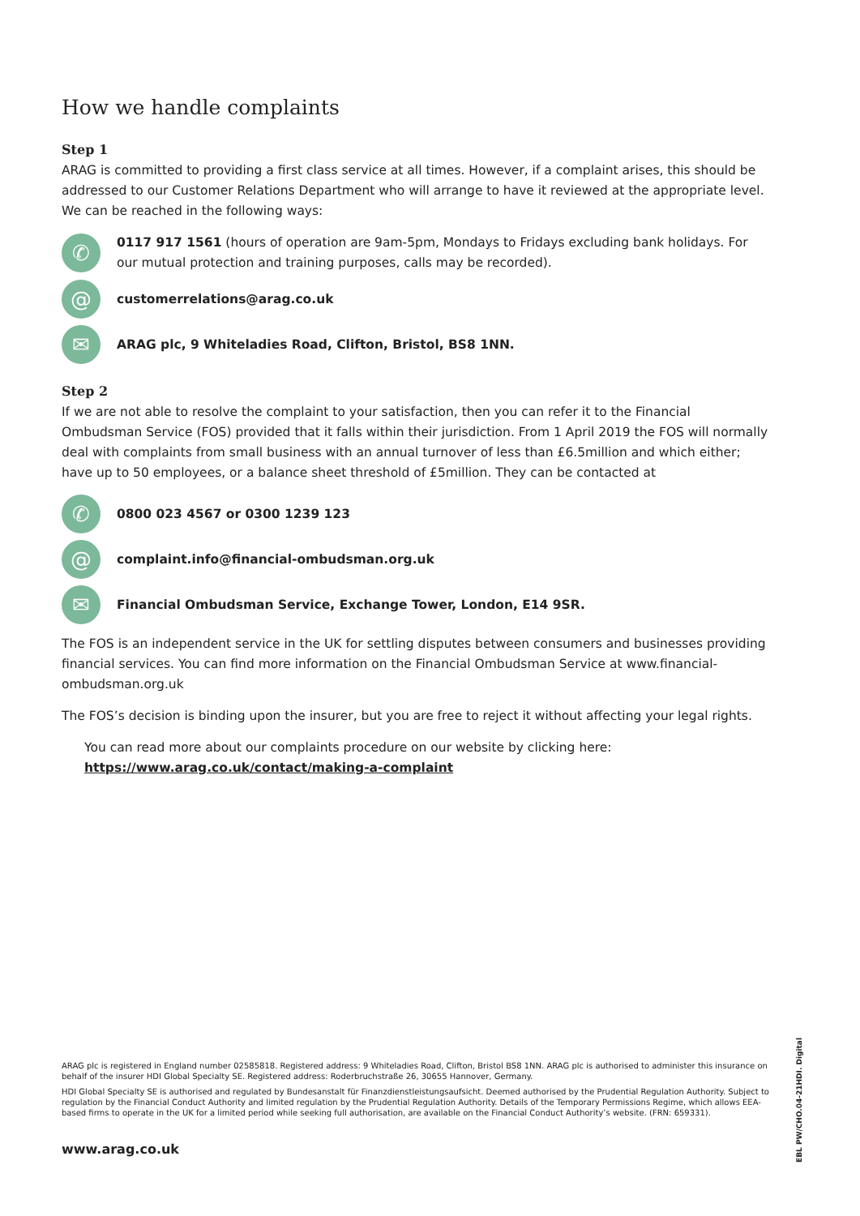How we handle complaints
Step 1
ARAG is committed to providing a first class service at all times. However, if a complaint arises, this should be addressed to our Customer Relations Department who will arrange to have it reviewed at the appropriate level. We can be reached in the following ways:
✆
0117 917 1561 (hours of operation are 9am-5pm, Mondays to Fridays excluding bank holidays. For our mutual protection and training purposes, calls may be recorded).
@
customerrelations@arag.co.uk
✉
ARAG plc, 9 Whiteladies Road, Clifton, Bristol, BS8 1NN.
Step 2
If we are not able to resolve the complaint to your satisfaction, then you can refer it to the Financial Ombudsman Service (FOS) provided that it falls within their jurisdiction. From 1 April 2019 the FOS will normally deal with complaints from small business with an annual turnover of less than £6.5million and which either; have up to 50 employees, or a balance sheet threshold of £5million. They can be contacted at
✆
0800 023 4567 or 0300 1239 123
@
complaint.info@financial-ombudsman.org.uk
✉
Financial Ombudsman Service, Exchange Tower, London, E14 9SR.
The FOS is an independent service in the UK for settling disputes between consumers and businesses providing financial services. You can find more information on the Financial Ombudsman Service at www.financial-ombudsman.org.uk
The FOS’s decision is binding upon the insurer, but you are free to reject it without affecting your legal rights.
You can read more about our complaints procedure on our website by clicking here:
https://www.arag.co.uk/contact/making-a-complaint
ARAG plc is registered in England number 02585818. Registered address: 9 Whiteladies Road, Clifton, Bristol BS8 1NN. ARAG plc is authorised to administer this insurance on behalf of the insurer HDI Global Specialty SE. Registered address: Roderbruchstraße 26, 30655 Hannover, Germany.
HDI Global Specialty SE is authorised and regulated by Bundesanstalt für Finanzdienstleistungsaufsicht. Deemed authorised by the Prudential Regulation Authority. Subject to regulation by the Financial Conduct Authority and limited regulation by the Prudential Regulation Authority. Details of the Temporary Permissions Regime, which allows EEA-based firms to operate in the UK for a limited period while seeking full authorisation, are available on the Financial Conduct Authority’s website. (FRN: 659331).
www.arag.co.uk
EBL PW/CHO.04-21HDI. Digital